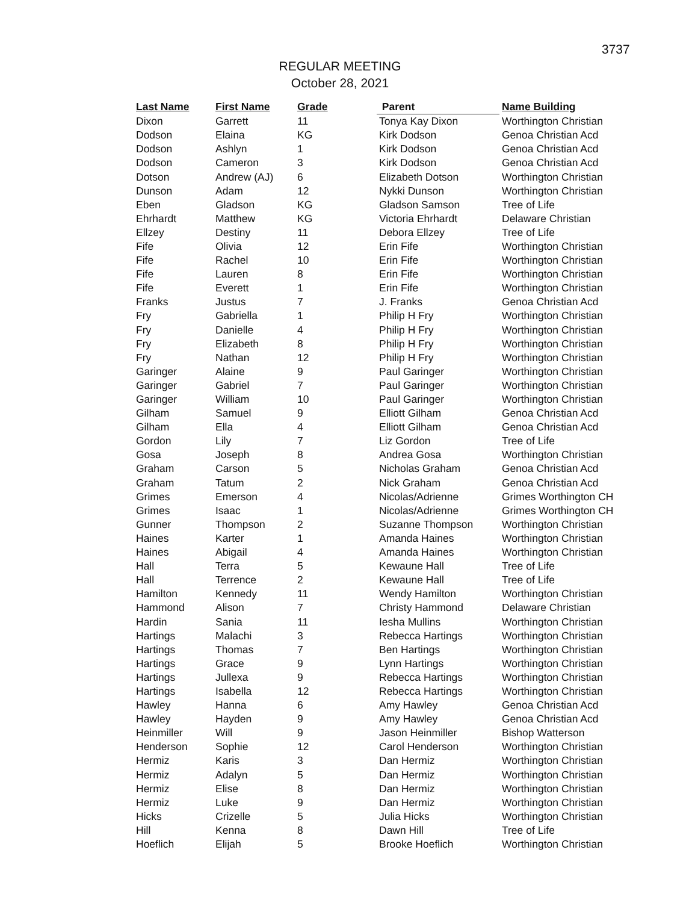3737
REGULAR MEETING
October 28, 2021
| Last Name | First Name | Grade | Parent | Name Building |
| --- | --- | --- | --- | --- |
| Dixon | Garrett | 11 | Tonya Kay Dixon | Worthington Christian |
| Dodson | Elaina | KG | Kirk Dodson | Genoa Christian Acd |
| Dodson | Ashlyn | 1 | Kirk Dodson | Genoa Christian Acd |
| Dodson | Cameron | 3 | Kirk Dodson | Genoa Christian Acd |
| Dotson | Andrew (AJ) | 6 | Elizabeth Dotson | Worthington Christian |
| Dunson | Adam | 12 | Nykki Dunson | Worthington Christian |
| Eben | Gladson | KG | Gladson Samson | Tree of Life |
| Ehrhardt | Matthew | KG | Victoria Ehrhardt | Delaware Christian |
| Ellzey | Destiny | 11 | Debora Ellzey | Tree of Life |
| Fife | Olivia | 12 | Erin Fife | Worthington Christian |
| Fife | Rachel | 10 | Erin Fife | Worthington Christian |
| Fife | Lauren | 8 | Erin Fife | Worthington Christian |
| Fife | Everett | 1 | Erin Fife | Worthington Christian |
| Franks | Justus | 7 | J. Franks | Genoa Christian Acd |
| Fry | Gabriella | 1 | Philip H Fry | Worthington Christian |
| Fry | Danielle | 4 | Philip H Fry | Worthington Christian |
| Fry | Elizabeth | 8 | Philip H Fry | Worthington Christian |
| Fry | Nathan | 12 | Philip H Fry | Worthington Christian |
| Garinger | Alaine | 9 | Paul Garinger | Worthington Christian |
| Garinger | Gabriel | 7 | Paul Garinger | Worthington Christian |
| Garinger | William | 10 | Paul Garinger | Worthington Christian |
| Gilham | Samuel | 9 | Elliott Gilham | Genoa Christian Acd |
| Gilham | Ella | 4 | Elliott Gilham | Genoa Christian Acd |
| Gordon | Lily | 7 | Liz Gordon | Tree of Life |
| Gosa | Joseph | 8 | Andrea Gosa | Worthington Christian |
| Graham | Carson | 5 | Nicholas Graham | Genoa Christian Acd |
| Graham | Tatum | 2 | Nick Graham | Genoa Christian Acd |
| Grimes | Emerson | 4 | Nicolas/Adrienne | Grimes Worthington CH |
| Grimes | Isaac | 1 | Nicolas/Adrienne | Grimes Worthington CH |
| Gunner | Thompson | 2 | Suzanne Thompson | Worthington Christian |
| Haines | Karter | 1 | Amanda Haines | Worthington Christian |
| Haines | Abigail | 4 | Amanda Haines | Worthington Christian |
| Hall | Terra | 5 | Kewaune Hall | Tree of Life |
| Hall | Terrence | 2 | Kewaune Hall | Tree of Life |
| Hamilton | Kennedy | 11 | Wendy Hamilton | Worthington Christian |
| Hammond | Alison | 7 | Christy Hammond | Delaware Christian |
| Hardin | Sania | 11 | Iesha Mullins | Worthington Christian |
| Hartings | Malachi | 3 | Rebecca Hartings | Worthington Christian |
| Hartings | Thomas | 7 | Ben Hartings | Worthington Christian |
| Hartings | Grace | 9 | Lynn Hartings | Worthington Christian |
| Hartings | Jullexa | 9 | Rebecca Hartings | Worthington Christian |
| Hartings | Isabella | 12 | Rebecca Hartings | Worthington Christian |
| Hawley | Hanna | 6 | Amy Hawley | Genoa Christian Acd |
| Hawley | Hayden | 9 | Amy Hawley | Genoa Christian Acd |
| Heinmiller | Will | 9 | Jason Heinmiller | Bishop Watterson |
| Henderson | Sophie | 12 | Carol Henderson | Worthington Christian |
| Hermiz | Karis | 3 | Dan Hermiz | Worthington Christian |
| Hermiz | Adalyn | 5 | Dan Hermiz | Worthington Christian |
| Hermiz | Elise | 8 | Dan Hermiz | Worthington Christian |
| Hermiz | Luke | 9 | Dan Hermiz | Worthington Christian |
| Hicks | Crizelle | 5 | Julia Hicks | Worthington Christian |
| Hill | Kenna | 8 | Dawn Hill | Tree of Life |
| Hoeflich | Elijah | 5 | Brooke Hoeflich | Worthington Christian |